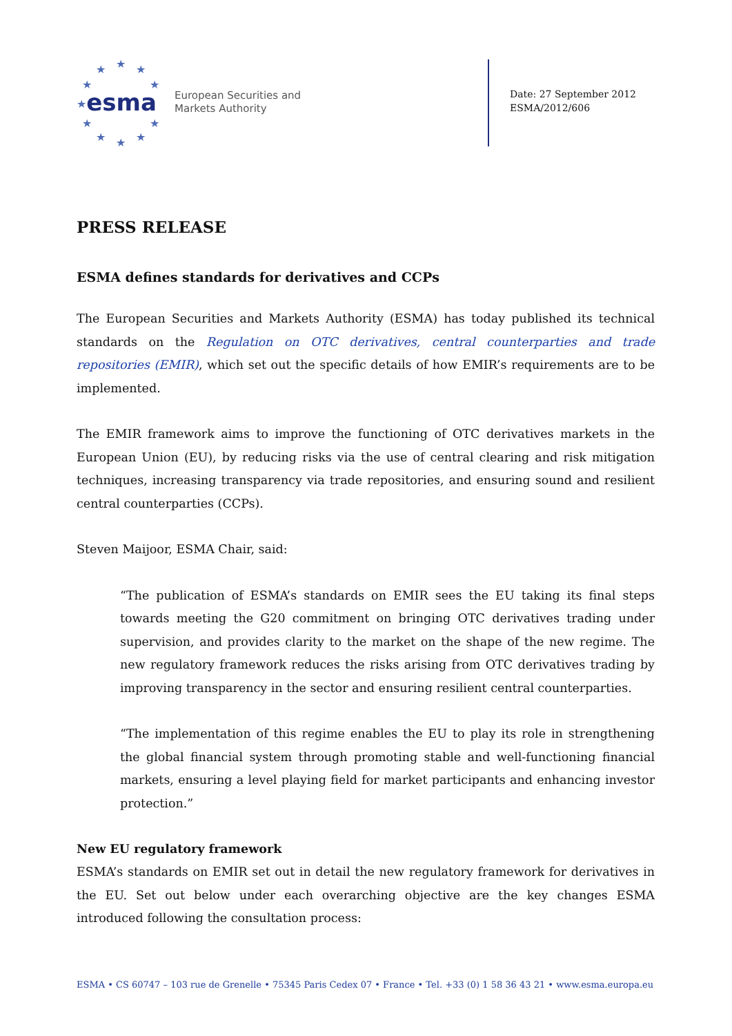★ ★ ★
★ ★
★
★ ★
★ ★ ★
esma
European Securities and
Markets Authority
Date: 27 September 2012
ESMA/2012/606
PRESS RELEASE
ESMA defines standards for derivatives and CCPs
The European Securities and Markets Authority (ESMA) has today published its technical standards on the Regulation on OTC derivatives, central counterparties and trade repositories (EMIR), which set out the specific details of how EMIR’s requirements are to be implemented.
The EMIR framework aims to improve the functioning of OTC derivatives markets in the European Union (EU), by reducing risks via the use of central clearing and risk mitigation techniques, increasing transparency via trade repositories, and ensuring sound and resilient central counterparties (CCPs).
Steven Maijoor, ESMA Chair, said:
“The publication of ESMA’s standards on EMIR sees the EU taking its final steps towards meeting the G20 commitment on bringing OTC derivatives trading under supervision, and provides clarity to the market on the shape of the new regime. The new regulatory framework reduces the risks arising from OTC derivatives trading by improving transparency in the sector and ensuring resilient central counterparties.
“The implementation of this regime enables the EU to play its role in strengthening the global financial system through promoting stable and well-functioning financial markets, ensuring a level playing field for market participants and enhancing investor protection.”
New EU regulatory framework
ESMA’s standards on EMIR set out in detail the new regulatory framework for derivatives in the EU. Set out below under each overarching objective are the key changes ESMA introduced following the consultation process:
ESMA • CS 60747 – 103 rue de Grenelle • 75345 Paris Cedex 07 • France • Tel. +33 (0) 1 58 36 43 21 • www.esma.europa.eu